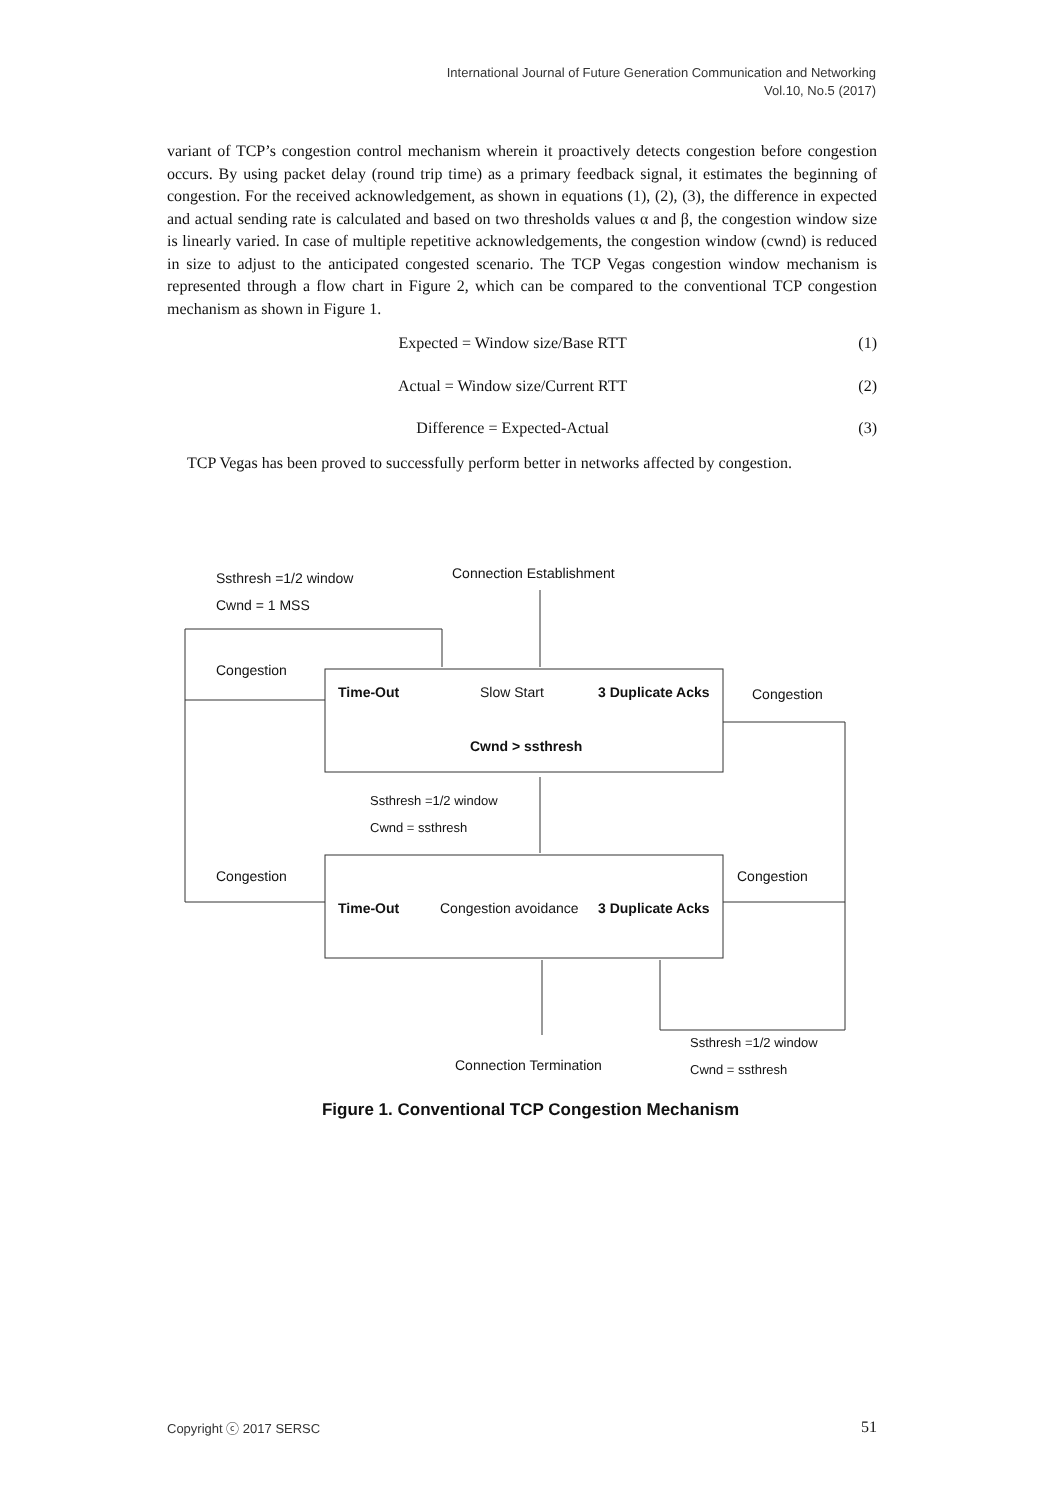International Journal of Future Generation Communication and Networking
Vol.10, No.5 (2017)
variant of TCP’s congestion control mechanism wherein it proactively detects congestion before congestion occurs. By using packet delay (round trip time) as a primary feedback signal, it estimates the beginning of congestion. For the received acknowledgement, as shown in equations (1), (2), (3), the difference in expected and actual sending rate is calculated and based on two thresholds values α and β, the congestion window size is linearly varied. In case of multiple repetitive acknowledgements, the congestion window (cwnd) is reduced in size to adjust to the anticipated congested scenario. The TCP Vegas congestion window mechanism is represented through a flow chart in Figure 2, which can be compared to the conventional TCP congestion mechanism as shown in Figure 1.
Expected = Window size/Base RTT (1)
Actual = Window size/Current RTT (2)
Difference = Expected-Actual (3)
TCP Vegas has been proved to successfully perform better in networks affected by congestion.
Ssthresh =1/2 window
Cwnd = 1 MSS
Connection Establishment
Congestion
Time-Out Slow Start 3 Duplicate Acks Congestion
Cwnd > ssthresh
Ssthresh =1/2 window
Cwnd = ssthresh
Congestion Congestion
Time-Out Congestion avoidance 3 Duplicate Acks
Ssthresh =1/2 window
Cwnd = ssthresh
Connection Termination
Figure 1. Conventional TCP Congestion Mechanism
Copyright ⓒ 2017 SERSC 51